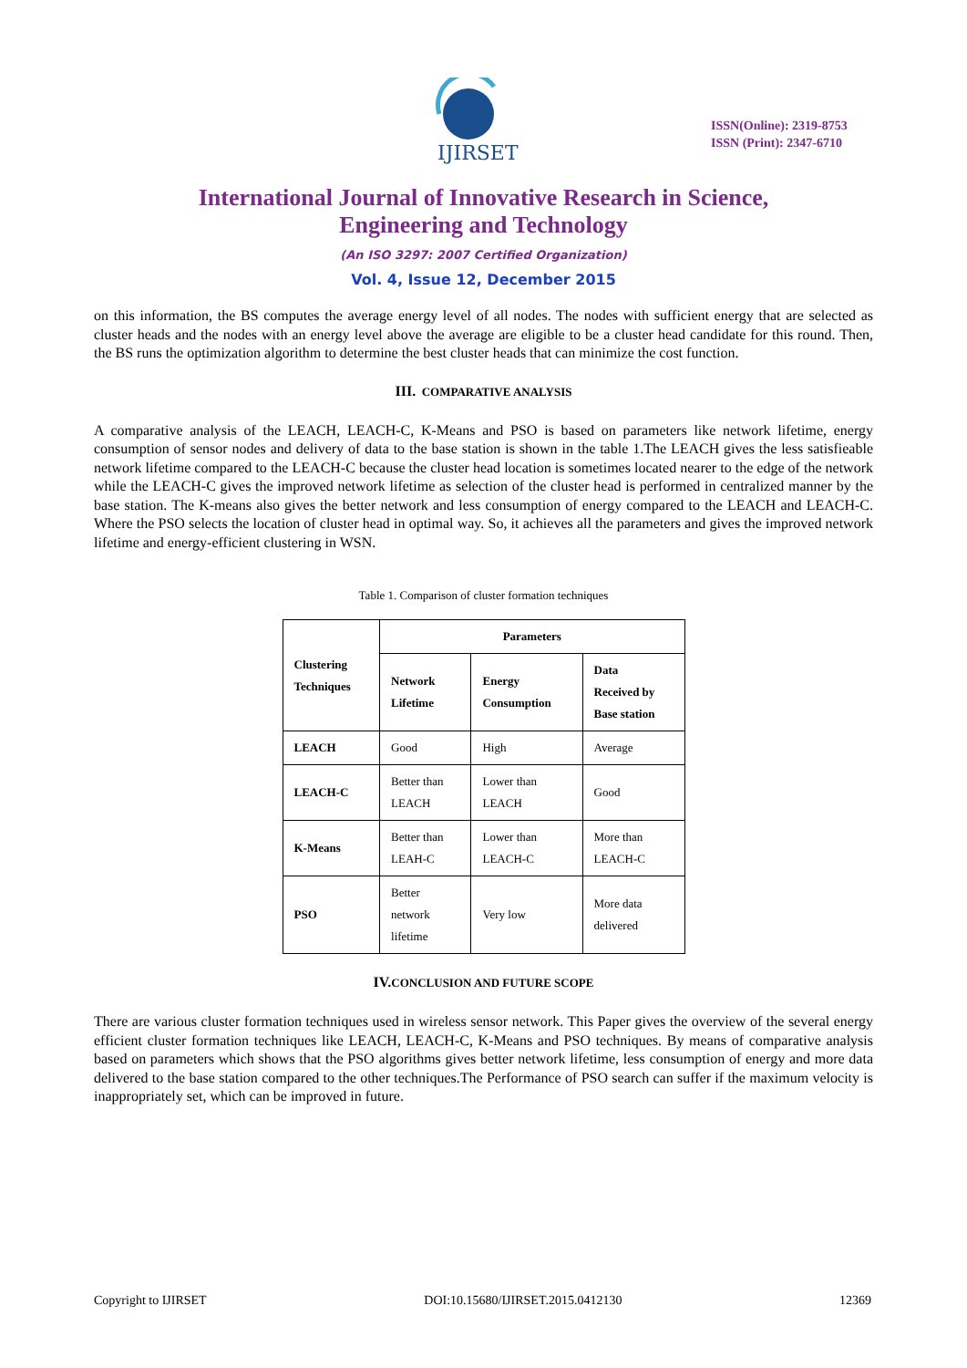IJIRSET
ISSN(Online): 2319-8753
ISSN (Print): 2347-6710
International Journal of Innovative Research in Science,
Engineering and Technology
(An ISO 3297: 2007 Certified Organization)
Vol. 4, Issue 12, December 2015
on this information, the BS computes the average energy level of all nodes. The nodes with sufficient energy that are selected as cluster heads and the nodes with an energy level above the average are eligible to be a cluster head candidate for this round. Then, the BS runs the optimization algorithm to determine the best cluster heads that can minimize the cost function.
III. COMPARATIVE ANALYSIS
A comparative analysis of the LEACH, LEACH-C, K-Means and PSO is based on parameters like network lifetime, energy consumption of sensor nodes and delivery of data to the base station is shown in the table 1.The LEACH gives the less satisfieable network lifetime compared to the LEACH-C because the cluster head location is sometimes located nearer to the edge of the network while the LEACH-C gives the improved network lifetime as selection of the cluster head is performed in centralized manner by the base station. The K-means also gives the better network and less consumption of energy compared to the LEACH and LEACH-C. Where the PSO selects the location of cluster head in optimal way. So, it achieves all the parameters and gives the improved network lifetime and energy-efficient clustering in WSN.
Table 1. Comparison of cluster formation techniques
| Clustering Techniques | Parameters | | |
| --- | --- | --- | --- |
| | Network Lifetime | Energy Consumption | Data Received by Base station |
| LEACH | Good | High | Average |
| LEACH-C | Better than LEACH | Lower than LEACH | Good |
| K-Means | Better than LEAH-C | Lower than LEACH-C | More than LEACH-C |
| PSO | Better network lifetime | Very low | More data delivered |
IV. CONCLUSION AND FUTURE SCOPE
There are various cluster formation techniques used in wireless sensor network. This Paper gives the overview of the several energy efficient cluster formation techniques like LEACH, LEACH-C, K-Means and PSO techniques. By means of comparative analysis based on parameters which shows that the PSO algorithms gives better network lifetime, less consumption of energy and more data delivered to the base station compared to the other techniques.The Performance of PSO search can suffer if the maximum velocity is inappropriately set, which can be improved in future.
Copyright to IJIRSET DOI:10.15680/IJIRSET.2015.0412130 12369